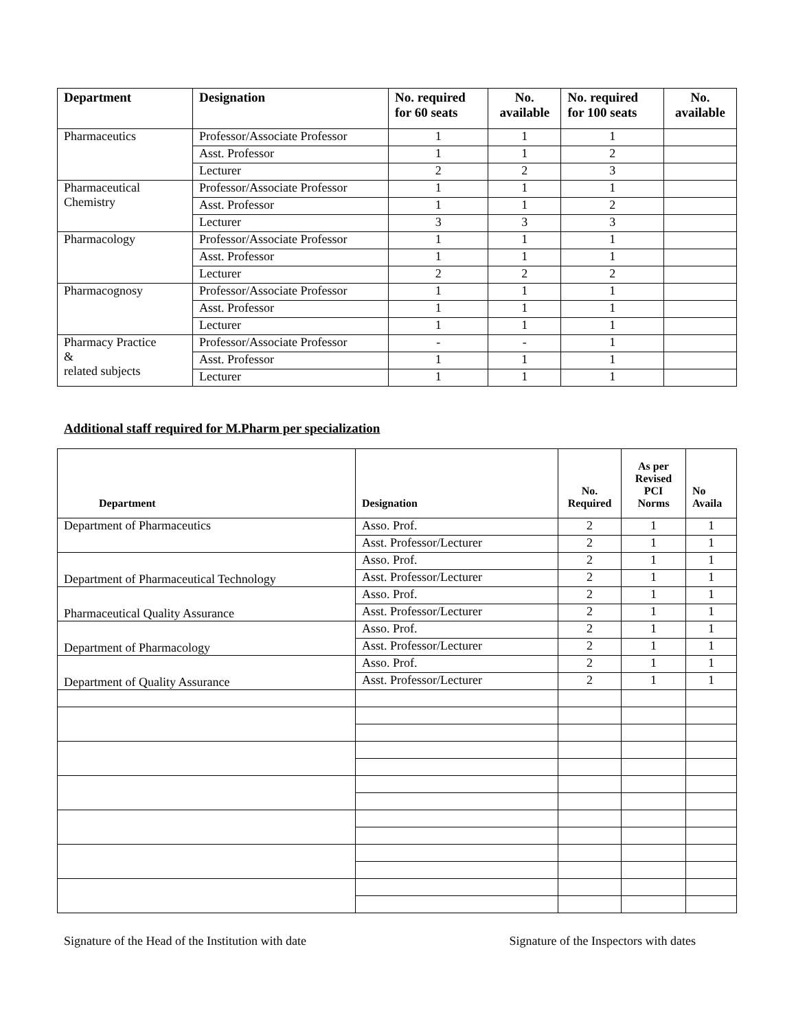| Department | Designation | No. required for 60 seats | No. available | No. required for 100 seats | No. available |
| --- | --- | --- | --- | --- | --- |
| Pharmaceutics | Professor/Associate Professor | 1 | 1 | 1 | |
| | Asst. Professor | 1 | 1 | 2 | |
| | Lecturer | 2 | 2 | 3 | |
| Pharmaceutical Chemistry | Professor/Associate Professor | 1 | 1 | 1 | |
| | Asst. Professor | 1 | 1 | 2 | |
| | Lecturer | 3 | 3 | 3 | |
| Pharmacology | Professor/Associate Professor | 1 | 1 | 1 | |
| | Asst. Professor | 1 | 1 | 1 | |
| | Lecturer | 2 | 2 | 2 | |
| Pharmacognosy | Professor/Associate Professor | 1 | 1 | 1 | |
| | Asst. Professor | 1 | 1 | 1 | |
| | Lecturer | 1 | 1 | 1 | |
| Pharmacy Practice & related subjects | Professor/Associate Professor | - | - | 1 | |
| | Asst. Professor | 1 | 1 | 1 | |
| | Lecturer | 1 | 1 | 1 | |
Additional staff required for M.Pharm per specialization
| Department | Designation | No. Required | As per Revised PCI Norms | No Availa |
| --- | --- | --- | --- | --- |
| Department of Pharmaceutics | Asso. Prof. | 2 | 1 | 1 |
| | Asst. Professor/Lecturer | 2 | 1 | 1 |
| Department of Pharmaceutical Technology | Asso. Prof. | 2 | 1 | 1 |
| | Asst. Professor/Lecturer | 2 | 1 | 1 |
| Pharmaceutical Quality Assurance | Asso. Prof. | 2 | 1 | 1 |
| | Asst. Professor/Lecturer | 2 | 1 | 1 |
| Department of Pharmacology | Asso. Prof. | 2 | 1 | 1 |
| | Asst. Professor/Lecturer | 2 | 1 | 1 |
| Department of Quality Assurance | Asso. Prof. | 2 | 1 | 1 |
| | Asst. Professor/Lecturer | 2 | 1 | 1 |
Signature of the Head of the Institution with date Signature of the Inspectors with dates